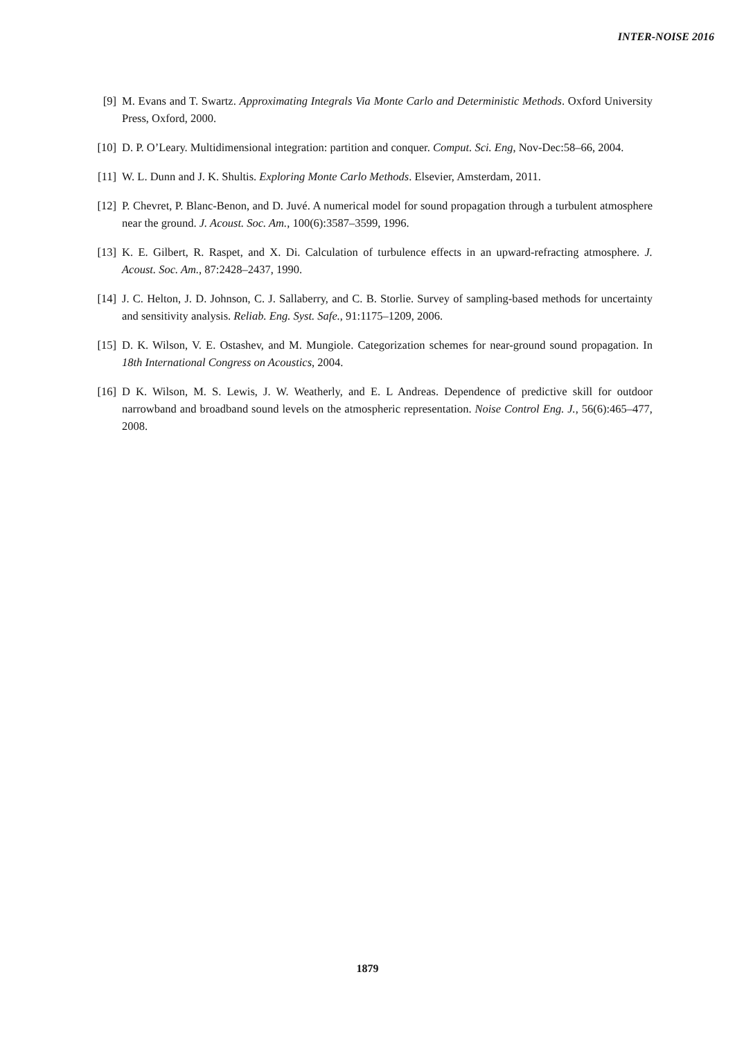INTER-NOISE 2016
[9] M. Evans and T. Swartz. Approximating Integrals Via Monte Carlo and Deterministic Methods. Oxford University Press, Oxford, 2000.
[10] D. P. O’Leary. Multidimensional integration: partition and conquer. Comput. Sci. Eng, Nov-Dec:58–66, 2004.
[11] W. L. Dunn and J. K. Shultis. Exploring Monte Carlo Methods. Elsevier, Amsterdam, 2011.
[12] P. Chevret, P. Blanc-Benon, and D. Juvé. A numerical model for sound propagation through a turbulent atmosphere near the ground. J. Acoust. Soc. Am., 100(6):3587–3599, 1996.
[13] K. E. Gilbert, R. Raspet, and X. Di. Calculation of turbulence effects in an upward-refracting atmosphere. J. Acoust. Soc. Am., 87:2428–2437, 1990.
[14] J. C. Helton, J. D. Johnson, C. J. Sallaberry, and C. B. Storlie. Survey of sampling-based methods for uncertainty and sensitivity analysis. Reliab. Eng. Syst. Safe., 91:1175–1209, 2006.
[15] D. K. Wilson, V. E. Ostashev, and M. Mungiole. Categorization schemes for near-ground sound propagation. In 18th International Congress on Acoustics, 2004.
[16] D K. Wilson, M. S. Lewis, J. W. Weatherly, and E. L Andreas. Dependence of predictive skill for outdoor narrowband and broadband sound levels on the atmospheric representation. Noise Control Eng. J., 56(6):465–477, 2008.
1879